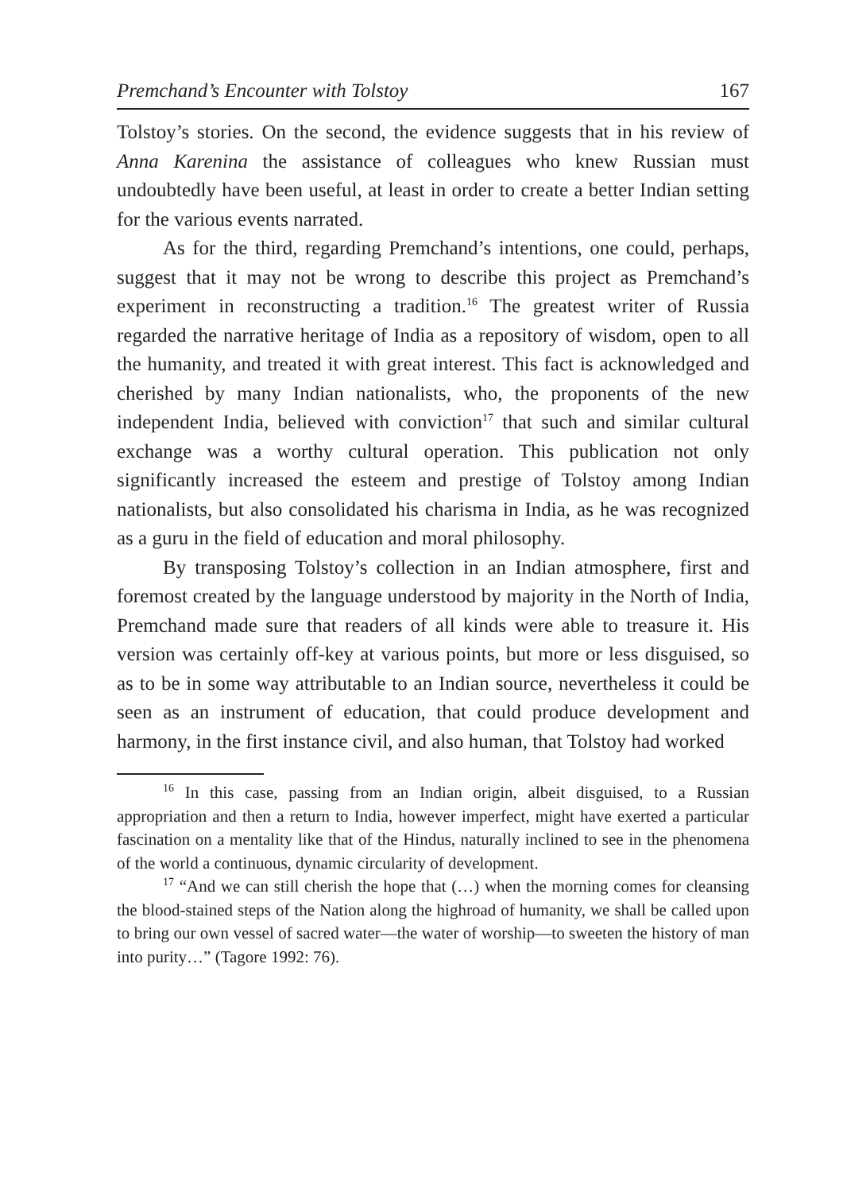Premchand’s Encounter with Tolstoy 167
Tolstoy’s stories. On the second, the evidence suggests that in his review of Anna Karenina the assistance of colleagues who knew Russian must undoubtedly have been useful, at least in order to create a better Indian setting for the various events narrated.
As for the third, regarding Premchand’s intentions, one could, perhaps, suggest that it may not be wrong to describe this project as Premchand’s experiment in reconstructing a tradition.<sup>16</sup> The greatest writer of Russia regarded the narrative heritage of India as a repository of wisdom, open to all the humanity, and treated it with great interest. This fact is acknowledged and cherished by many Indian nationalists, who, the proponents of the new independent India, believed with conviction<sup>17</sup> that such and similar cultural exchange was a worthy cultural operation. This publication not only significantly increased the esteem and prestige of Tolstoy among Indian nationalists, but also consolidated his charisma in India, as he was recognized as a guru in the field of education and moral philosophy.
By transposing Tolstoy’s collection in an Indian atmosphere, first and foremost created by the language understood by majority in the North of India, Premchand made sure that readers of all kinds were able to treasure it. His version was certainly off-key at various points, but more or less disguised, so as to be in some way attributable to an Indian source, nevertheless it could be seen as an instrument of education, that could produce development and harmony, in the first instance civil, and also human, that Tolstoy had worked
<sup>16</sup> In this case, passing from an Indian origin, albeit disguised, to a Russian appropriation and then a return to India, however imperfect, might have exerted a particular fascination on a mentality like that of the Hindus, naturally inclined to see in the phenomena of the world a continuous, dynamic circularity of development.
<sup>17</sup> “And we can still cherish the hope that (…) when the morning comes for cleansing the blood-stained steps of the Nation along the highroad of humanity, we shall be called upon to bring our own vessel of sacred water—the water of worship—to sweeten the history of man into purity…” (Tagore 1992: 76).